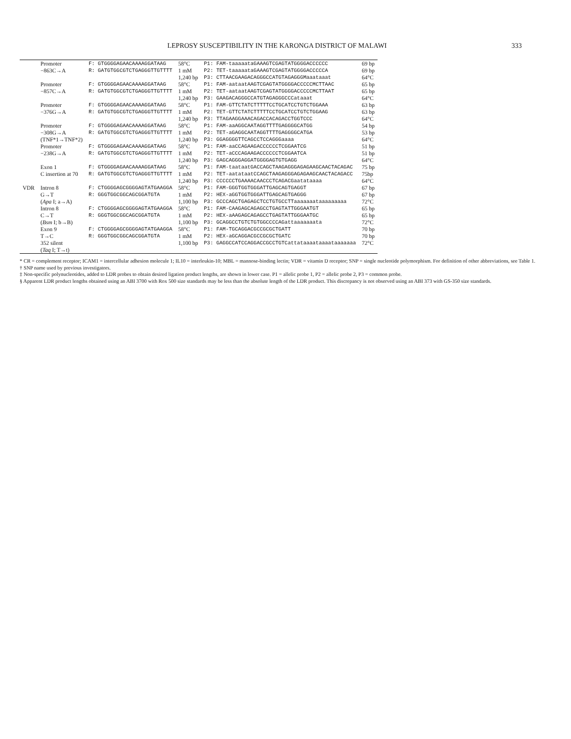LEPROSY SUSCEPTIBILITY IN THE KARONGA DISTRICT OF MALAWI 333
| | Promoter | F: GTGGGGAGAACAAAAGGATAAG | 58°C | P1: FAM-taaaaataGAAAGTCGAGTATGGGGACCCCCC | 69 bp |
| | −863C→A | R: GATGTGGCGTCTGAGGGTTGTTTT | 1 mM | P2: TET-taaaaataGAAAGTCGAGTATGGGGACCCCCA | 69 bp |
| | | | 1,240 bp | P3: CTTAACGAAGACAGGGCCATGTAGAGGGMaaataaat | 64°C |
| | Promoter | F: GTGGGGAGAACAAAAGGATAAG | 58°C | P1: FAM-aataatAAGTCGAGTATGGGGACCCCCMCTTAAC | 65 bp |
| | −857C→A | R: GATGTGGCGTCTGAGGGTTGTTTT | 1 mM | P2: TET-aataatAAGTCGAGTATGGGGACCCCCMCTTAAT | 65 bp |
| | | | 1,240 bp | P3: GAAGACAGGGCCATGTAGAGGGCCCataaat | 64°C |
| | Promoter | F: GTGGGGAGAACAAAAGGATAAG | 58°C | P1: FAM-GTTCTATCTTTTTCCTGCATCCTGTCTGGAAA | 63 bp |
| | −376G→A | R: GATGTGGCGTCTGAGGGTTGTTTT | 1 mM | P2: TET-GTTCTATCTTTTTCCTGCATCCTGTCTGGAAG | 63 bp |
| | | | 1,240 bp | P3: TTAGAAGGAAACAGACCACAGACCTGGTCCC | 64°C |
| | Promoter | F: GTGGGGAGAACAAAAGGATAAG | 58°C | P1: FAM-aaAGGCAATAGGTTTTGAGGGGCATGG | 54 bp |
| | −308G→A | R: GATGTGGCGTCTGAGGGTTGTTTT | 1 mM | P2: TET-aGAGGCAATAGGTTTTGAGGGGCATGA | 53 bp |
| | (TNF*1→TNF*2) | | 1,240 bp | P3: GGAGGGGTTCAGCCTCCAGGGaaaa | 64°C |
| | Promoter | F: GTGGGGAGAACAAAAGGATAAG | 58°C | P1: FAM-aaCCAGAAGACCCCCCTCGGAATCG | 51 bp |
| | −238G→A | R: GATGTGGCGTCTGAGGGTTGTTTT | 1 mM | P2: TET-aCCCAGAAGACCCCCCTCGGAATCA | 51 bp |
| | | | 1,240 bp | P3: GAGCAGGGAGGATGGGGAGTGTGAGG | 64°C |
| | Exon 1 | F: GTGGGGAGAACAAAAGGATAAG | 58°C | P1: FAM-taataatGACCAGCTAAGAGGGAGAGAAGCAACTACAGAC | 75 bp |
| | C insertion at 70 | R: GATGTGGCGTCTGAGGGTTGTTTT | 1 mM | P2: TET-aatataatCCAGCTAAGAGGGAGAGAAGCAACTACAGACC | 75bp |
| | | | 1,240 bp | P3: CCCCCCTGAAAACAACCCTCAGACGaatataaaa | 64°C |
| VDR | Intron 8 | F: CTGGGGAGCGGGGAGTATGAAGGA | 58°C | P1: FAM-GGGTGGTGGGATTGAGCAGTGAGGT | 67 bp |
| | G→T | R: GGGTGGCGGCAGCGGATGTA | 1 mM | P2: HEX-aGGTGGTGGGATTGAGCAGTGAGGG | 67 bp |
| | ( Apa I; a→A) | | 1,100 bp | P3: GCCCAGCTGAGAGCTCCTGTGCCTTaaaaaaataaaaaaaaa | 72°C |
| | Intron 8 | F: CTGGGGAGCGGGGAGTATGAAGGA | 58°C | P1: FAM-CAAGAGCAGAGCCTGAGTATTGGGAATGT | 65 bp |
| | C→T | R: GGGTGGCGGCAGCGGATGTA | 1 mM | P2: HEX-aAAGAGCAGAGCCTGAGTATTGGGAATGC | 65 bp |
| | ( Bsm I; b→B) | | 1,100 bp | P3: GCAGGCCTGTCTGTGGCCCCAGattaaaaaaata | 72°C |
| | Exon 9 | F: CTGGGGAGCGGGGAGTATGAAGGA | 58°C | P1: FAM-TGCAGGACGCCGCGCTGATT | 70 bp |
| | T→C | R: GGGTGGCGGCAGCGGATGTA | 1 mM | P2: HEX-aGCAGGACGCCGCGCTGATC | 70 bp |
| | 352 silent | | 1,100 bp | P3: GAGGCCATCCAGGACCGCCTGTCattataaaataaaataaaaaaa | 72°C |
| | ( Taq I; T→t) | | | | |
* CR = complement receptor; ICAM1 = intercellular adhesion molecule 1; IL10 = interleukin-10; MBL = mannose-binding lectin; VDR = vitamin D receptor; SNP = single nucleotide polymorphism. For definition of other abbreviations, see Table 1.
† SNP name used by previous investigators.
‡ Non-specific polynucleotides, added to LDR probes to obtain desired ligation product lengths, are shown in lower case. P1 = allelic probe 1, P2 = allelic probe 2, P3 = common probe.
§ Apparent LDR product lengths obtained using an ABI 3700 with Rox 500 size standards may be less than the absolute length of the LDR product. This discrepancy is not observed using an ABI 373 with GS-350 size standards.